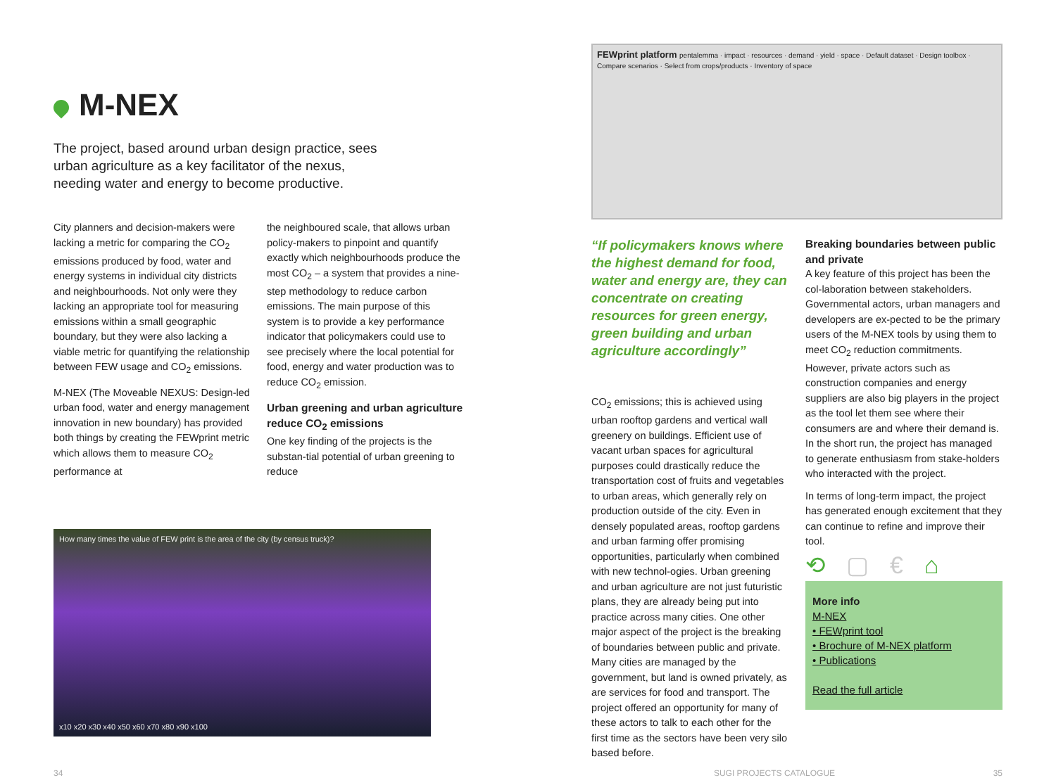M-NEX
The project, based around urban design practice, sees urban agriculture as a key facilitator of the nexus, needing water and energy to become productive.
City planners and decision-makers were lacking a metric for comparing the CO<sub>2</sub> emissions produced by food, water and energy systems in individual city districts and neighbourhoods. Not only were they lacking an appropriate tool for measuring emissions within a small geographic boundary, but they were also lacking a viable metric for quantifying the relationship between FEW usage and CO<sub>2</sub> emissions.
M-NEX (The Moveable NEXUS: Design-led urban food, water and energy management innovation in new boundary) has provided both things by creating the FEWprint metric which allows them to measure CO<sub>2</sub> performance at
the neighboured scale, that allows urban policy-makers to pinpoint and quantify exactly which neighbourhoods produce the most CO<sub>2</sub> – a system that provides a nine-step methodology to reduce carbon emissions. The main purpose of this system is to provide a key performance indicator that policymakers could use to see precisely where the local potential for food, energy and water production was to reduce CO<sub>2</sub> emission.
Urban greening and urban agriculture reduce CO<sub>2</sub> emissions
One key finding of the projects is the substan-tial potential of urban greening to reduce
How many times the value of FEW print is the area of the city (by census truck)?
x10 x20 x30 x40 x50 x60 x70 x80 x90 x100
FEWprint platform pentalemma · impact · resources · demand · yield · space · Default dataset · Design toolbox · Compare scenarios · Select from crops/products · Inventory of space
“If policymakers knows where the highest demand for food, water and energy are, they can concentrate on creating resources for green energy, green building and urban agriculture accordingly”
CO<sub>2</sub> emissions; this is achieved using urban rooftop gardens and vertical wall greenery on buildings. Efficient use of vacant urban spaces for agricultural purposes could drastically reduce the transportation cost of fruits and vegetables to urban areas, which generally rely on production outside of the city. Even in densely populated areas, rooftop gardens and urban farming offer promising opportunities, particularly when combined with new technol-ogies. Urban greening and urban agriculture are not just futuristic plans, they are already being put into practice across many cities. One other major aspect of the project is the breaking of boundaries between public and private. Many cities are managed by the government, but land is owned privately, as are services for food and transport. The project offered an opportunity for many of these actors to talk to each other for the first time as the sectors have been very silo based before.
Breaking boundaries between public and private
A key feature of this project has been the col-laboration between stakeholders. Governmental actors, urban managers and developers are ex-pected to be the primary users of the M-NEX tools by using them to meet CO<sub>2</sub> reduction commitments. However, private actors such as construction companies and energy suppliers are also big players in the project as the tool let them see where their consumers are and where their demand is. In the short run, the project has managed to generate enthusiasm from stake-holders who interacted with the project.
In terms of long-term impact, the project has generated enough excitement that they can continue to refine and improve their tool.
⟲ ▢ € ⌂
More info
M-NEX
• FEWprint tool
• Brochure of M-NEX platform
• Publications
Read the full article
34 SUGI PROJECTS CATALOGUE 35